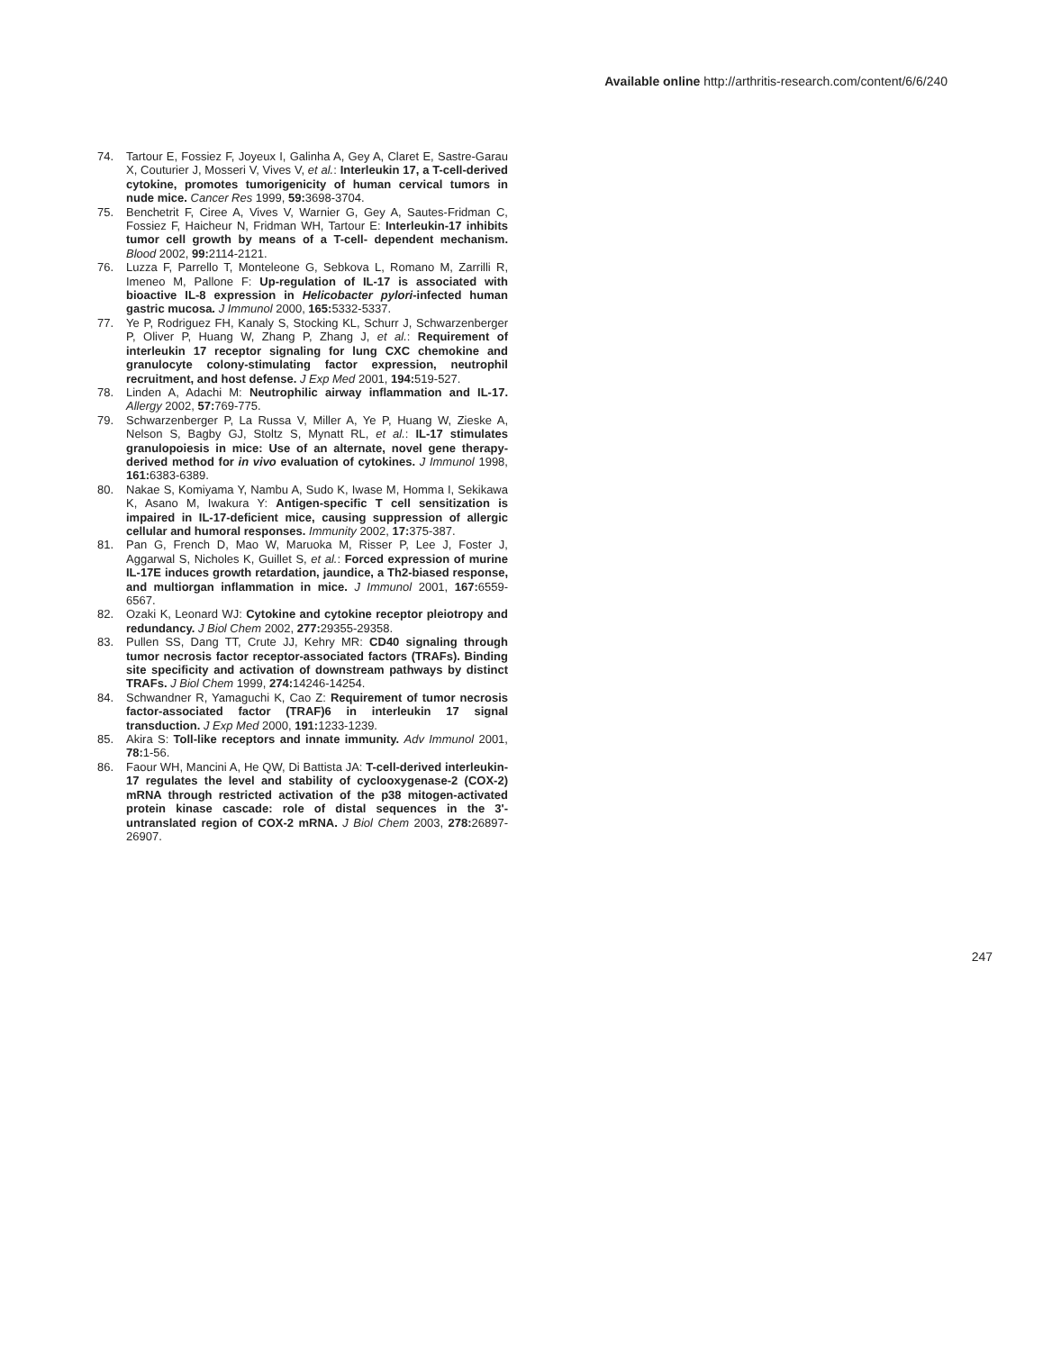Available online http://arthritis-research.com/content/6/6/240
74. Tartour E, Fossiez F, Joyeux I, Galinha A, Gey A, Claret E, Sastre-Garau X, Couturier J, Mosseri V, Vives V, et al.: Interleukin 17, a T-cell-derived cytokine, promotes tumorigenicity of human cervical tumors in nude mice. Cancer Res 1999, 59: 3698-3704.
75. Benchetrit F, Ciree A, Vives V, Warnier G, Gey A, Sautes-Fridman C, Fossiez F, Haicheur N, Fridman WH, Tartour E: Interleukin-17 inhibits tumor cell growth by means of a T-cell- dependent mechanism. Blood 2002, 99: 2114-2121.
76. Luzza F, Parrello T, Monteleone G, Sebkova L, Romano M, Zarrilli R, Imeneo M, Pallone F: Up-regulation of IL-17 is associated with bioactive IL-8 expression in Helicobacter pylori-infected human gastric mucosa. J Immunol 2000, 165: 5332-5337.
77. Ye P, Rodriguez FH, Kanaly S, Stocking KL, Schurr J, Schwarzenberger P, Oliver P, Huang W, Zhang P, Zhang J, et al.: Requirement of interleukin 17 receptor signaling for lung CXC chemokine and granulocyte colony-stimulating factor expression, neutrophil recruitment, and host defense. J Exp Med 2001, 194: 519-527.
78. Linden A, Adachi M: Neutrophilic airway inflammation and IL-17. Allergy 2002, 57: 769-775.
79. Schwarzenberger P, La Russa V, Miller A, Ye P, Huang W, Zieske A, Nelson S, Bagby GJ, Stoltz S, Mynatt RL, et al.: IL-17 stimulates granulopoiesis in mice: Use of an alternate, novel gene therapy-derived method for in vivo evaluation of cytokines. J Immunol 1998, 161: 6383-6389.
80. Nakae S, Komiyama Y, Nambu A, Sudo K, Iwase M, Homma I, Sekikawa K, Asano M, Iwakura Y: Antigen-specific T cell sensitization is impaired in IL-17-deficient mice, causing suppression of allergic cellular and humoral responses. Immunity 2002, 17: 375-387.
81. Pan G, French D, Mao W, Maruoka M, Risser P, Lee J, Foster J, Aggarwal S, Nicholes K, Guillet S, et al.: Forced expression of murine IL-17E induces growth retardation, jaundice, a Th2-biased response, and multiorgan inflammation in mice. J Immunol 2001, 167: 6559-6567.
82. Ozaki K, Leonard WJ: Cytokine and cytokine receptor pleiotropy and redundancy. J Biol Chem 2002, 277: 29355-29358.
83. Pullen SS, Dang TT, Crute JJ, Kehry MR: CD40 signaling through tumor necrosis factor receptor-associated factors (TRAFs). Binding site specificity and activation of downstream pathways by distinct TRAFs. J Biol Chem 1999, 274: 14246-14254.
84. Schwandner R, Yamaguchi K, Cao Z: Requirement of tumor necrosis factor-associated factor (TRAF)6 in interleukin 17 signal transduction. J Exp Med 2000, 191: 1233-1239.
85. Akira S: Toll-like receptors and innate immunity. Adv Immunol 2001, 78: 1-56.
86. Faour WH, Mancini A, He QW, Di Battista JA: T-cell-derived interleukin-17 regulates the level and stability of cyclooxygenase-2 (COX-2) mRNA through restricted activation of the p38 mitogen-activated protein kinase cascade: role of distal sequences in the 3'-untranslated region of COX-2 mRNA. J Biol Chem 2003, 278: 26897-26907.
247